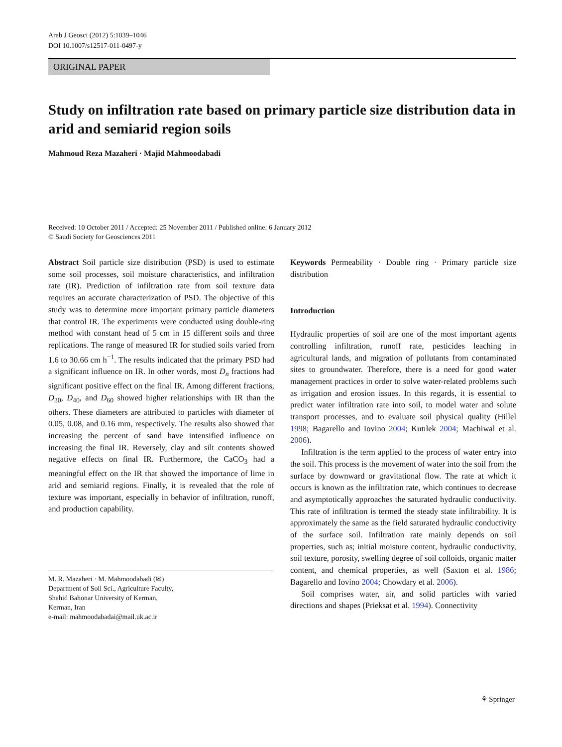Arab J Geosci (2012) 5:1039–1046
DOI 10.1007/s12517-011-0497-y
ORIGINAL PAPER
Study on infiltration rate based on primary particle size distribution data in arid and semiarid region soils
Mahmoud Reza Mazaheri · Majid Mahmoodabadi
Received: 10 October 2011 / Accepted: 25 November 2011 / Published online: 6 January 2012
© Saudi Society for Geosciences 2011
Abstract Soil particle size distribution (PSD) is used to estimate some soil processes, soil moisture characteristics, and infiltration rate (IR). Prediction of infiltration rate from soil texture data requires an accurate characterization of PSD. The objective of this study was to determine more important primary particle diameters that control IR. The experiments were conducted using double-ring method with constant head of 5 cm in 15 different soils and three replications. The range of measured IR for studied soils varied from 1.6 to 30.66 cm h<sup>−1</sup>. The results indicated that the primary PSD had a significant influence on IR. In other words, most D<sub>n</sub> fractions had significant positive effect on the final IR. Among different fractions, D<sub>30</sub>, D<sub>40</sub>, and D<sub>60</sub> showed higher relationships with IR than the others. These diameters are attributed to particles with diameter of 0.05, 0.08, and 0.16 mm, respectively. The results also showed that increasing the percent of sand have intensified influence on increasing the final IR. Reversely, clay and silt contents showed negative effects on final IR. Furthermore, the CaCO<sub>3</sub> had a meaningful effect on the IR that showed the importance of lime in arid and semiarid regions. Finally, it is revealed that the role of texture was important, especially in behavior of infiltration, runoff, and production capability.
M. R. Mazaheri · M. Mahmoodabadi (✉)
Department of Soil Sci., Agriculture Faculty,
Shahid Bahonar University of Kerman,
Kerman, Iran
e-mail: mahmoodabadai@mail.uk.ac.ir
Keywords Permeability · Double ring · Primary particle size distribution
Introduction
Hydraulic properties of soil are one of the most important agents controlling infiltration, runoff rate, pesticides leaching in agricultural lands, and migration of pollutants from contaminated sites to groundwater. Therefore, there is a need for good water management practices in order to solve water-related problems such as irrigation and erosion issues. In this regards, it is essential to predict water infiltration rate into soil, to model water and solute transport processes, and to evaluate soil physical quality (Hillel 1998; Bagarello and Iovino 2004; Kutılek 2004; Machiwal et al. 2006).
Infiltration is the term applied to the process of water entry into the soil. This process is the movement of water into the soil from the surface by downward or gravitational flow. The rate at which it occurs is known as the infiltration rate, which continues to decrease and asymptotically approaches the saturated hydraulic conductivity. This rate of infiltration is termed the steady state infiltrability. It is approximately the same as the field saturated hydraulic conductivity of the surface soil. Infiltration rate mainly depends on soil properties, such as; initial moisture content, hydraulic conductivity, soil texture, porosity, swelling degree of soil colloids, organic matter content, and chemical properties, as well (Saxton et al. 1986; Bagarello and Iovino 2004; Chowdary et al. 2006).
Soil comprises water, air, and solid particles with varied directions and shapes (Prieksat et al. 1994). Connectivity
⚘ Springer